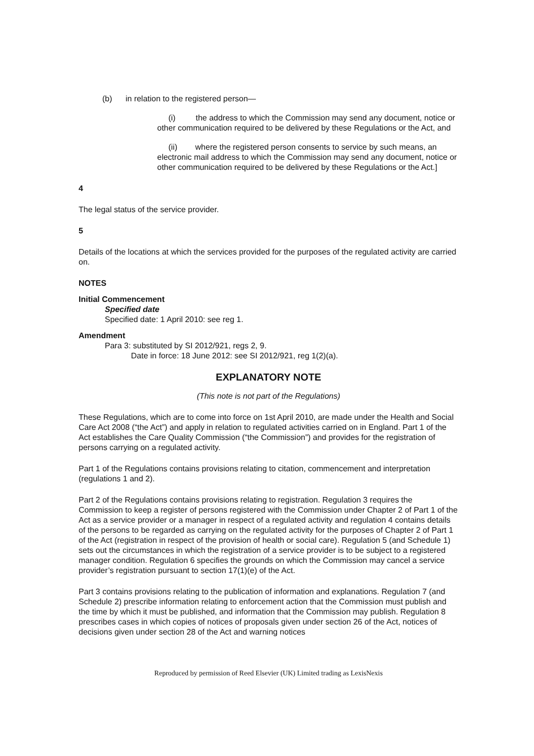(b) in relation to the registered person—
(i) the address to which the Commission may send any document, notice or other communication required to be delivered by these Regulations or the Act, and
(ii) where the registered person consents to service by such means, an electronic mail address to which the Commission may send any document, notice or other communication required to be delivered by these Regulations or the Act.]
4
The legal status of the service provider.
5
Details of the locations at which the services provided for the purposes of the regulated activity are carried on.
NOTES
Initial Commencement
Specified date
Specified date: 1 April 2010: see reg 1.
Amendment
Para 3: substituted by SI 2012/921, regs 2, 9.
Date in force: 18 June 2012: see SI 2012/921, reg 1(2)(a).
EXPLANATORY NOTE
(This note is not part of the Regulations)
These Regulations, which are to come into force on 1st April 2010, are made under the Health and Social Care Act 2008 (“the Act”) and apply in relation to regulated activities carried on in England. Part 1 of the Act establishes the Care Quality Commission (“the Commission”) and provides for the registration of persons carrying on a regulated activity.
Part 1 of the Regulations contains provisions relating to citation, commencement and interpretation (regulations 1 and 2).
Part 2 of the Regulations contains provisions relating to registration. Regulation 3 requires the Commission to keep a register of persons registered with the Commission under Chapter 2 of Part 1 of the Act as a service provider or a manager in respect of a regulated activity and regulation 4 contains details of the persons to be regarded as carrying on the regulated activity for the purposes of Chapter 2 of Part 1 of the Act (registration in respect of the provision of health or social care). Regulation 5 (and Schedule 1) sets out the circumstances in which the registration of a service provider is to be subject to a registered manager condition. Regulation 6 specifies the grounds on which the Commission may cancel a service provider’s registration pursuant to section 17(1)(e) of the Act.
Part 3 contains provisions relating to the publication of information and explanations. Regulation 7 (and Schedule 2) prescribe information relating to enforcement action that the Commission must publish and the time by which it must be published, and information that the Commission may publish. Regulation 8 prescribes cases in which copies of notices of proposals given under section 26 of the Act, notices of decisions given under section 28 of the Act and warning notices
Reproduced by permission of Reed Elsevier (UK) Limited trading as LexisNexis